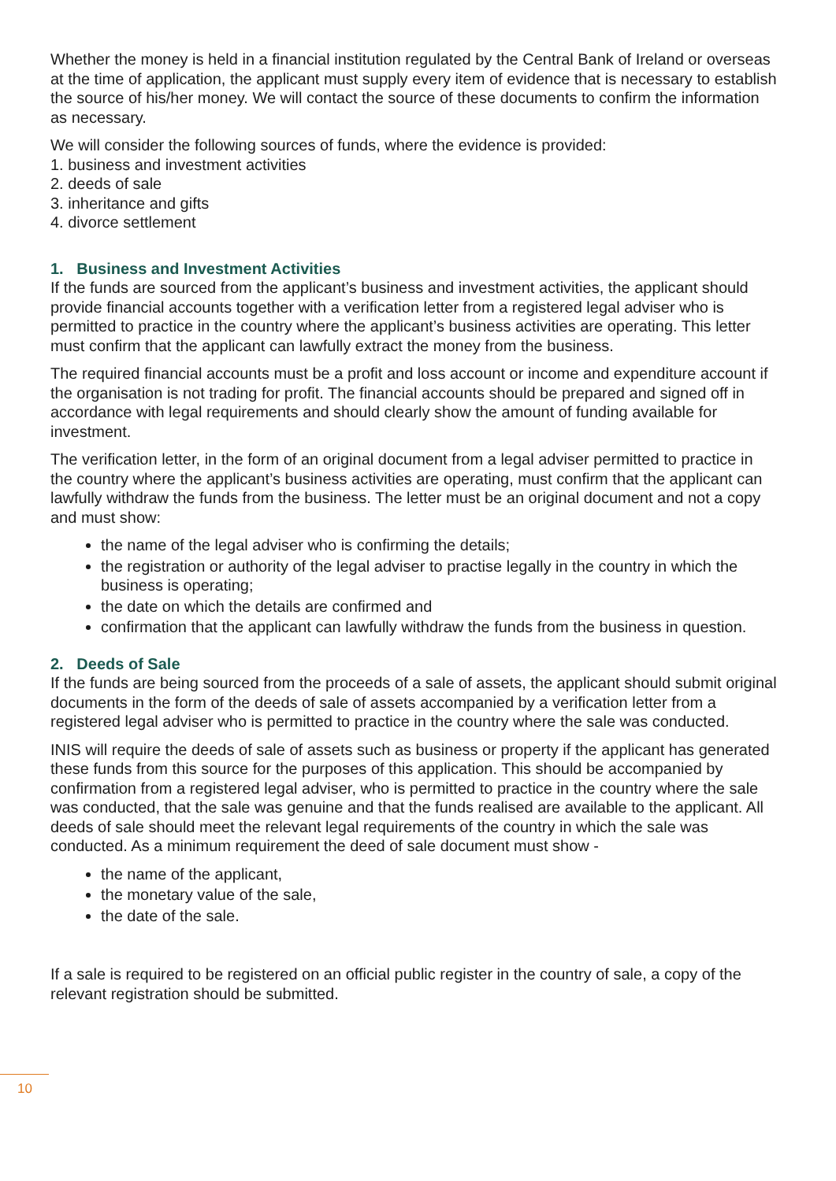Whether the money is held in a financial institution regulated by the Central Bank of Ireland or overseas at the time of application, the applicant must supply every item of evidence that is necessary to establish the source of his/her money. We will contact the source of these documents to confirm the information as necessary.
We will consider the following sources of funds, where the evidence is provided:
1. business and investment activities
2. deeds of sale
3. inheritance and gifts
4. divorce settlement
1. Business and Investment Activities
If the funds are sourced from the applicant’s business and investment activities, the applicant should provide financial accounts together with a verification letter from a registered legal adviser who is permitted to practice in the country where the applicant’s business activities are operating. This letter must confirm that the applicant can lawfully extract the money from the business.
The required financial accounts must be a profit and loss account or income and expenditure account if the organisation is not trading for profit. The financial accounts should be prepared and signed off in accordance with legal requirements and should clearly show the amount of funding available for investment.
The verification letter, in the form of an original document from a legal adviser permitted to practice in the country where the applicant’s business activities are operating, must confirm that the applicant can lawfully withdraw the funds from the business. The letter must be an original document and not a copy and must show:
the name of the legal adviser who is confirming the details;
the registration or authority of the legal adviser to practise legally in the country in which the business is operating;
the date on which the details are confirmed and
confirmation that the applicant can lawfully withdraw the funds from the business in question.
2. Deeds of Sale
If the funds are being sourced from the proceeds of a sale of assets, the applicant should submit original documents in the form of the deeds of sale of assets accompanied by a verification letter from a registered legal adviser who is permitted to practice in the country where the sale was conducted.
INIS will require the deeds of sale of assets such as business or property if the applicant has generated these funds from this source for the purposes of this application. This should be accompanied by confirmation from a registered legal adviser, who is permitted to practice in the country where the sale was conducted, that the sale was genuine and that the funds realised are available to the applicant. All deeds of sale should meet the relevant legal requirements of the country in which the sale was conducted. As a minimum requirement the deed of sale document must show -
the name of the applicant,
the monetary value of the sale,
the date of the sale.
If a sale is required to be registered on an official public register in the country of sale, a copy of the relevant registration should be submitted.
10